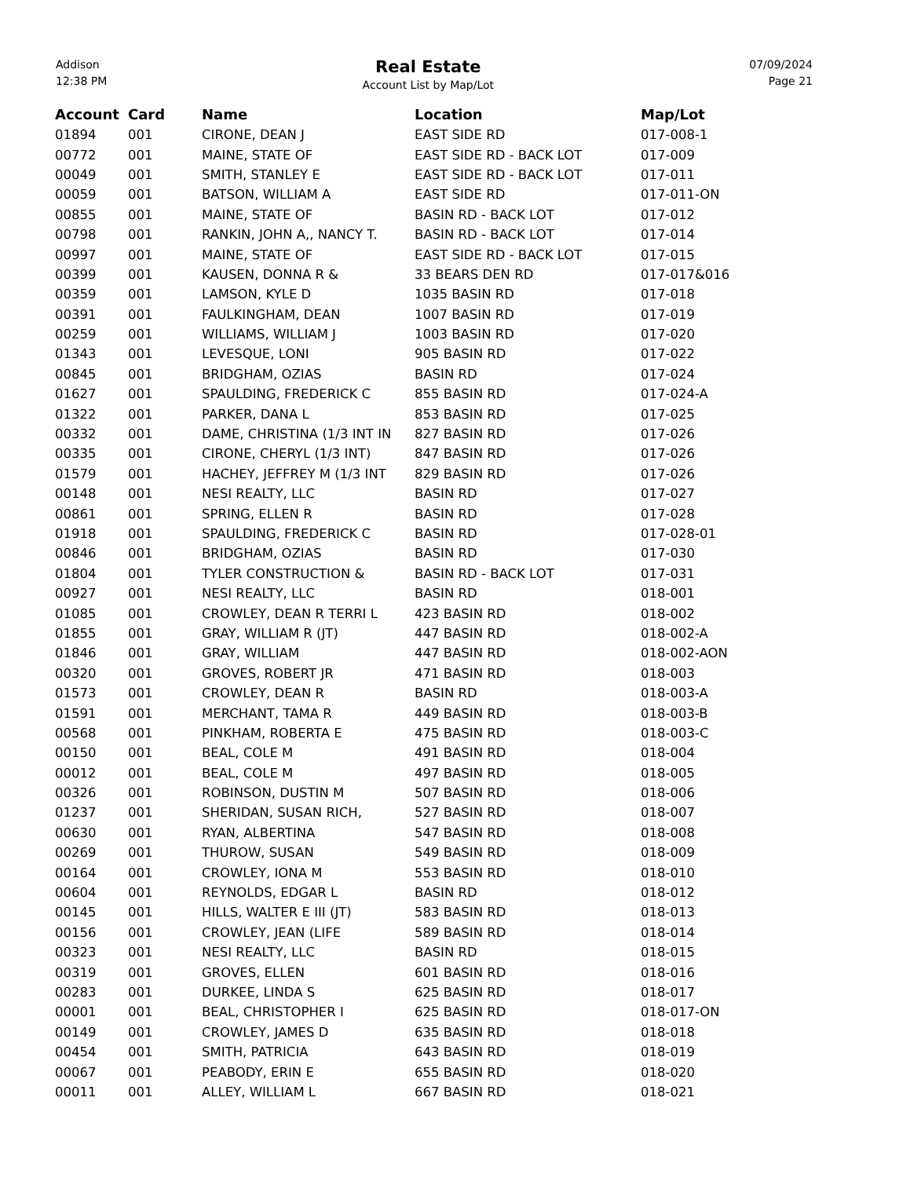Addison
12:38 PM
Real Estate
Account List by Map/Lot
07/09/2024
Page 21
| Account | Card | Name | Location | Map/Lot |
| --- | --- | --- | --- | --- |
| 01894 | 001 | CIRONE, DEAN J | EAST SIDE RD | 017-008-1 |
| 00772 | 001 | MAINE, STATE OF | EAST SIDE RD - BACK LOT | 017-009 |
| 00049 | 001 | SMITH, STANLEY E | EAST SIDE RD - BACK LOT | 017-011 |
| 00059 | 001 | BATSON, WILLIAM A | EAST SIDE RD | 017-011-ON |
| 00855 | 001 | MAINE, STATE OF | BASIN RD - BACK LOT | 017-012 |
| 00798 | 001 | RANKIN, JOHN A,, NANCY T. | BASIN RD - BACK LOT | 017-014 |
| 00997 | 001 | MAINE, STATE OF | EAST SIDE RD - BACK LOT | 017-015 |
| 00399 | 001 | KAUSEN, DONNA R & | 33 BEARS DEN RD | 017-017&016 |
| 00359 | 001 | LAMSON, KYLE D | 1035 BASIN RD | 017-018 |
| 00391 | 001 | FAULKINGHAM, DEAN | 1007 BASIN RD | 017-019 |
| 00259 | 001 | WILLIAMS, WILLIAM J | 1003 BASIN RD | 017-020 |
| 01343 | 001 | LEVESQUE, LONI | 905 BASIN RD | 017-022 |
| 00845 | 001 | BRIDGHAM, OZIAS | BASIN RD | 017-024 |
| 01627 | 001 | SPAULDING, FREDERICK C | 855 BASIN RD | 017-024-A |
| 01322 | 001 | PARKER, DANA L | 853 BASIN RD | 017-025 |
| 00332 | 001 | DAME, CHRISTINA (1/3 INT IN | 827 BASIN RD | 017-026 |
| 00335 | 001 | CIRONE, CHERYL (1/3 INT) | 847 BASIN RD | 017-026 |
| 01579 | 001 | HACHEY, JEFFREY M (1/3 INT | 829 BASIN RD | 017-026 |
| 00148 | 001 | NESI REALTY, LLC | BASIN RD | 017-027 |
| 00861 | 001 | SPRING, ELLEN R | BASIN RD | 017-028 |
| 01918 | 001 | SPAULDING, FREDERICK C | BASIN RD | 017-028-01 |
| 00846 | 001 | BRIDGHAM, OZIAS | BASIN RD | 017-030 |
| 01804 | 001 | TYLER CONSTRUCTION & | BASIN RD - BACK LOT | 017-031 |
| 00927 | 001 | NESI REALTY, LLC | BASIN RD | 018-001 |
| 01085 | 001 | CROWLEY, DEAN R TERRI L | 423 BASIN RD | 018-002 |
| 01855 | 001 | GRAY, WILLIAM R (JT) | 447 BASIN RD | 018-002-A |
| 01846 | 001 | GRAY, WILLIAM | 447 BASIN RD | 018-002-AON |
| 00320 | 001 | GROVES, ROBERT JR | 471 BASIN RD | 018-003 |
| 01573 | 001 | CROWLEY, DEAN R | BASIN RD | 018-003-A |
| 01591 | 001 | MERCHANT, TAMA R | 449 BASIN RD | 018-003-B |
| 00568 | 001 | PINKHAM, ROBERTA E | 475 BASIN RD | 018-003-C |
| 00150 | 001 | BEAL, COLE M | 491 BASIN RD | 018-004 |
| 00012 | 001 | BEAL, COLE M | 497 BASIN RD | 018-005 |
| 00326 | 001 | ROBINSON, DUSTIN M | 507 BASIN RD | 018-006 |
| 01237 | 001 | SHERIDAN, SUSAN RICH, | 527 BASIN RD | 018-007 |
| 00630 | 001 | RYAN, ALBERTINA | 547 BASIN RD | 018-008 |
| 00269 | 001 | THUROW, SUSAN | 549 BASIN RD | 018-009 |
| 00164 | 001 | CROWLEY, IONA M | 553 BASIN RD | 018-010 |
| 00604 | 001 | REYNOLDS, EDGAR L | BASIN RD | 018-012 |
| 00145 | 001 | HILLS, WALTER E III (JT) | 583 BASIN RD | 018-013 |
| 00156 | 001 | CROWLEY, JEAN (LIFE | 589 BASIN RD | 018-014 |
| 00323 | 001 | NESI REALTY, LLC | BASIN RD | 018-015 |
| 00319 | 001 | GROVES, ELLEN | 601 BASIN RD | 018-016 |
| 00283 | 001 | DURKEE, LINDA S | 625 BASIN RD | 018-017 |
| 00001 | 001 | BEAL, CHRISTOPHER I | 625 BASIN RD | 018-017-ON |
| 00149 | 001 | CROWLEY, JAMES D | 635 BASIN RD | 018-018 |
| 00454 | 001 | SMITH, PATRICIA | 643 BASIN RD | 018-019 |
| 00067 | 001 | PEABODY, ERIN E | 655 BASIN RD | 018-020 |
| 00011 | 001 | ALLEY, WILLIAM L | 667 BASIN RD | 018-021 |